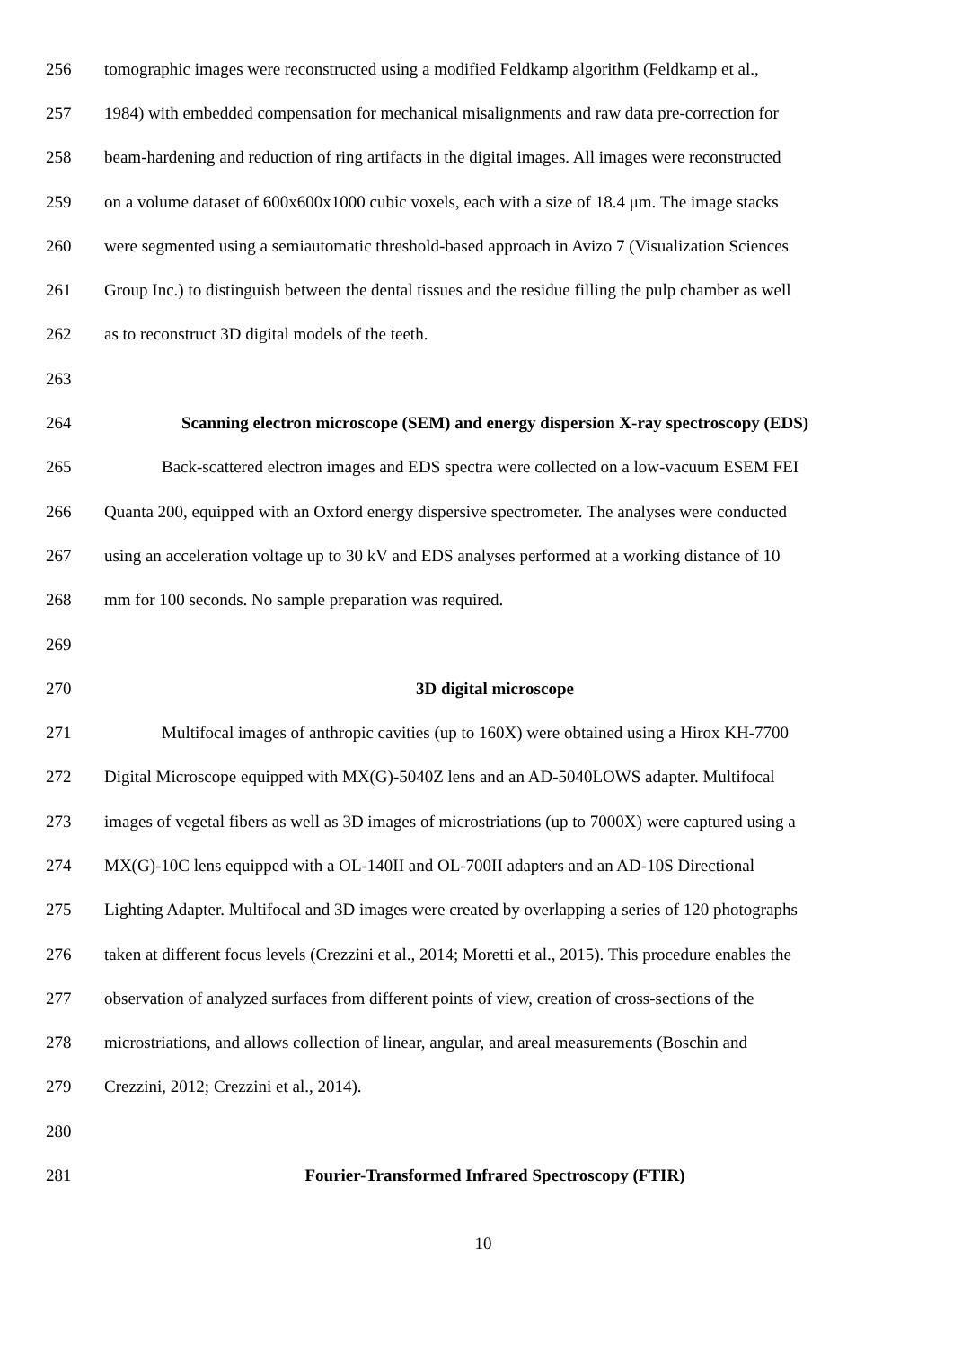256 tomographic images were reconstructed using a modified Feldkamp algorithm (Feldkamp et al.,
257 1984) with embedded compensation for mechanical misalignments and raw data pre-correction for
258 beam-hardening and reduction of ring artifacts in the digital images. All images were reconstructed
259 on a volume dataset of 600x600x1000 cubic voxels, each with a size of 18.4 μm. The image stacks
260 were segmented using a semiautomatic threshold-based approach in Avizo 7 (Visualization Sciences
261 Group Inc.) to distinguish between the dental tissues and the residue filling the pulp chamber as well
262 as to reconstruct 3D digital models of the teeth.
263
264 Scanning electron microscope (SEM) and energy dispersion X-ray spectroscopy (EDS)
265 Back-scattered electron images and EDS spectra were collected on a low-vacuum ESEM FEI
266 Quanta 200, equipped with an Oxford energy dispersive spectrometer. The analyses were conducted
267 using an acceleration voltage up to 30 kV and EDS analyses performed at a working distance of 10
268 mm for 100 seconds. No sample preparation was required.
269
270 3D digital microscope
271 Multifocal images of anthropic cavities (up to 160X) were obtained using a Hirox KH-7700
272 Digital Microscope equipped with MX(G)-5040Z lens and an AD-5040LOWS adapter. Multifocal
273 images of vegetal fibers as well as 3D images of microstriations (up to 7000X) were captured using a
274 MX(G)-10C lens equipped with a OL-140II and OL-700II adapters and an AD-10S Directional
275 Lighting Adapter. Multifocal and 3D images were created by overlapping a series of 120 photographs
276 taken at different focus levels (Crezzini et al., 2014; Moretti et al., 2015). This procedure enables the
277 observation of analyzed surfaces from different points of view, creation of cross-sections of the
278 microstriations, and allows collection of linear, angular, and areal measurements (Boschin and
279 Crezzini, 2012; Crezzini et al., 2014).
280
281 Fourier-Transformed Infrared Spectroscopy (FTIR)
10